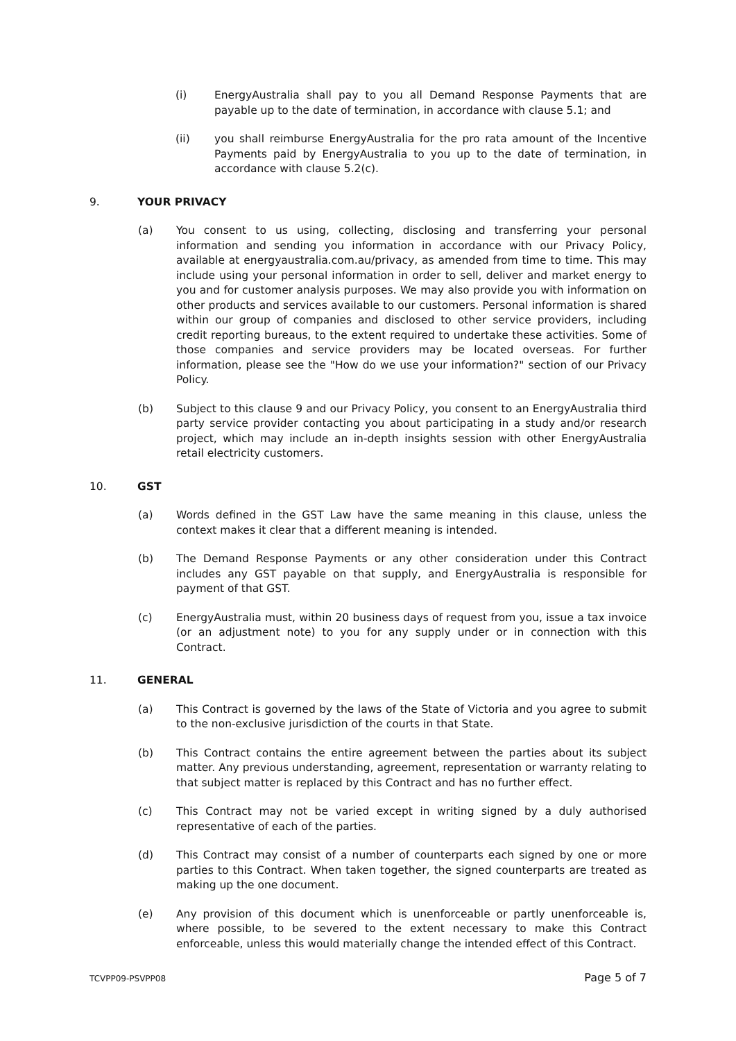(i) EnergyAustralia shall pay to you all Demand Response Payments that are payable up to the date of termination, in accordance with clause 5.1; and
(ii) you shall reimburse EnergyAustralia for the pro rata amount of the Incentive Payments paid by EnergyAustralia to you up to the date of termination, in accordance with clause 5.2(c).
9. YOUR PRIVACY
(a) You consent to us using, collecting, disclosing and transferring your personal information and sending you information in accordance with our Privacy Policy, available at energyaustralia.com.au/privacy, as amended from time to time. This may include using your personal information in order to sell, deliver and market energy to you and for customer analysis purposes. We may also provide you with information on other products and services available to our customers. Personal information is shared within our group of companies and disclosed to other service providers, including credit reporting bureaus, to the extent required to undertake these activities. Some of those companies and service providers may be located overseas. For further information, please see the "How do we use your information?" section of our Privacy Policy.
(b) Subject to this clause 9 and our Privacy Policy, you consent to an EnergyAustralia third party service provider contacting you about participating in a study and/or research project, which may include an in-depth insights session with other EnergyAustralia retail electricity customers.
10. GST
(a) Words defined in the GST Law have the same meaning in this clause, unless the context makes it clear that a different meaning is intended.
(b) The Demand Response Payments or any other consideration under this Contract includes any GST payable on that supply, and EnergyAustralia is responsible for payment of that GST.
(c) EnergyAustralia must, within 20 business days of request from you, issue a tax invoice (or an adjustment note) to you for any supply under or in connection with this Contract.
11. GENERAL
(a) This Contract is governed by the laws of the State of Victoria and you agree to submit to the non-exclusive jurisdiction of the courts in that State.
(b) This Contract contains the entire agreement between the parties about its subject matter. Any previous understanding, agreement, representation or warranty relating to that subject matter is replaced by this Contract and has no further effect.
(c) This Contract may not be varied except in writing signed by a duly authorised representative of each of the parties.
(d) This Contract may consist of a number of counterparts each signed by one or more parties to this Contract. When taken together, the signed counterparts are treated as making up the one document.
(e) Any provision of this document which is unenforceable or partly unenforceable is, where possible, to be severed to the extent necessary to make this Contract enforceable, unless this would materially change the intended effect of this Contract.
TCVPP09-PSVPP08 Page 5 of 7